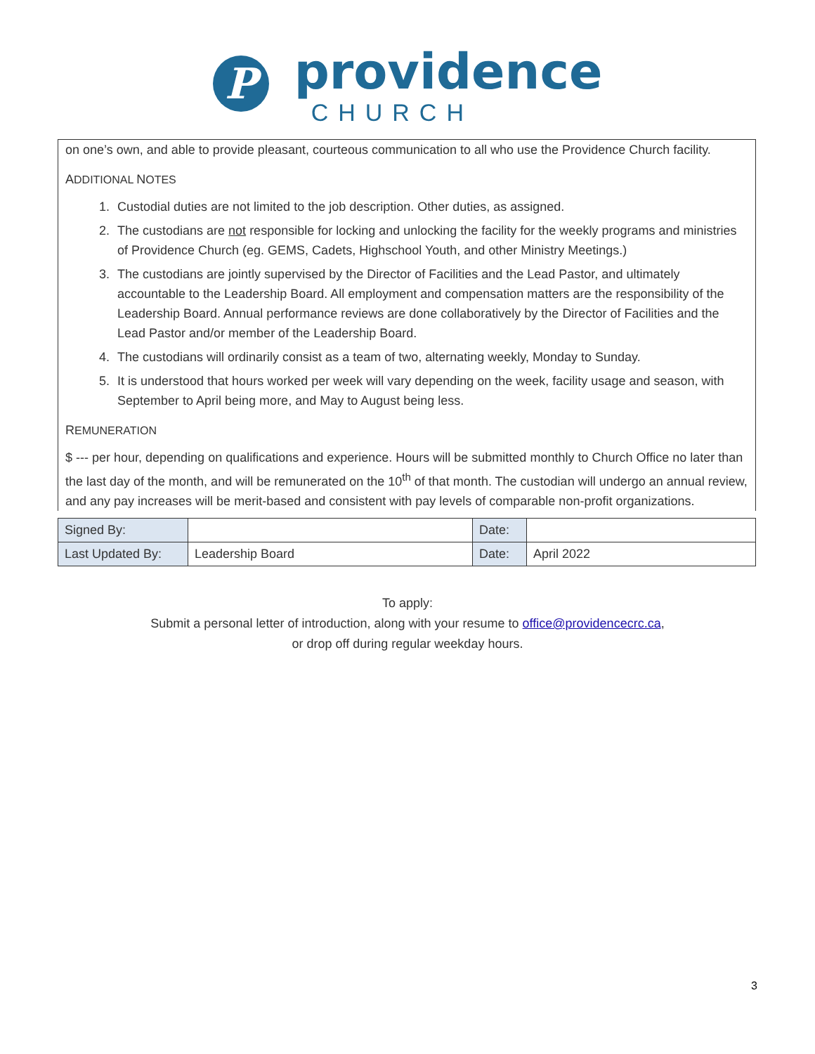P
providence
CHURCH
on one’s own, and able to provide pleasant, courteous communication to all who use the Providence Church facility.
ADDITIONAL NOTES
1. Custodial duties are not limited to the job description. Other duties, as assigned.
2. The custodians are not responsible for locking and unlocking the facility for the weekly programs and ministries of Providence Church (eg. GEMS, Cadets, Highschool Youth, and other Ministry Meetings.)
3. The custodians are jointly supervised by the Director of Facilities and the Lead Pastor, and ultimately accountable to the Leadership Board. All employment and compensation matters are the responsibility of the Leadership Board. Annual performance reviews are done collaboratively by the Director of Facilities and the Lead Pastor and/or member of the Leadership Board.
4. The custodians will ordinarily consist as a team of two, alternating weekly, Monday to Sunday.
5. It is understood that hours worked per week will vary depending on the week, facility usage and season, with September to April being more, and May to August being less.
REMUNERATION
$ --- per hour, depending on qualifications and experience. Hours will be submitted monthly to Church Office no later than the last day of the month, and will be remunerated on the 10<sup>th</sup> of that month. The custodian will undergo an annual review, and any pay increases will be merit-based and consistent with pay levels of comparable non-profit organizations.
| Signed By: | | Date: | |
| Last Updated By: | Leadership Board | Date: | April 2022 |
To apply:
Submit a personal letter of introduction, along with your resume to office@providencecrc.ca,
or drop off during regular weekday hours.
3